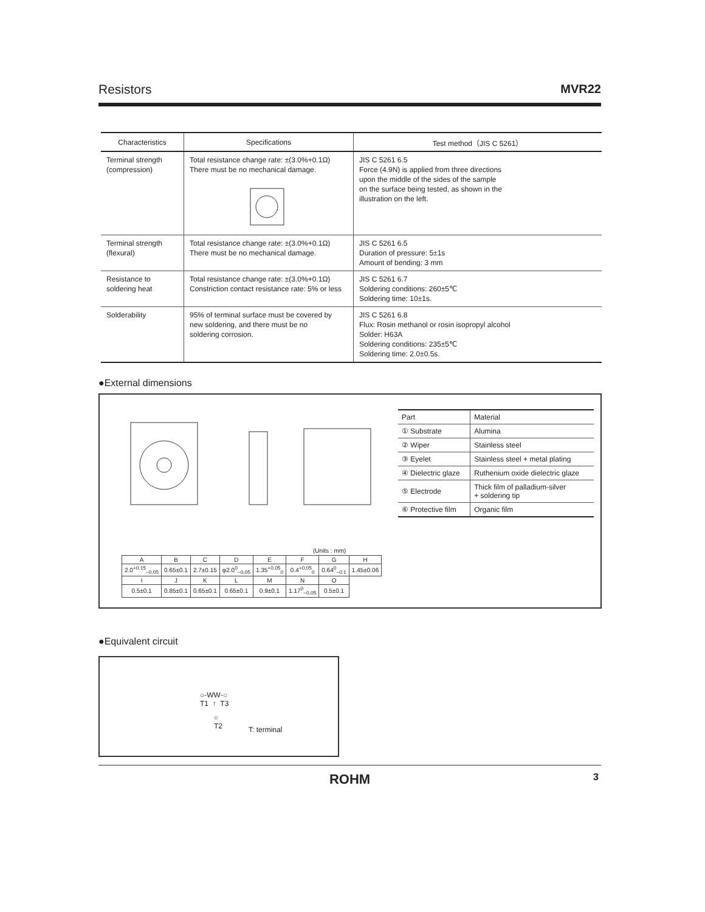Resistors MVR22
| Characteristics | Specifications | Test method（JIS C 5261） |
| --- | --- | --- |
| Terminal strength (compression) | Total resistance change rate: ±(3.0%+0.1Ω) There must be no mechanical damage. | JIS C 5261 6.5 Force (4.9N) is applied from three directions upon the middle of the sides of the sample on the surface being tested, as shown in the illustration on the left. |
| Terminal strength (flexural) | Total resistance change rate: ±(3.0%+0.1Ω) There must be no mechanical damage. | JIS C 5261 6.5 Duration of pressure: 5±1s Amount of bending: 3 mm |
| Resistance to soldering heat | Total resistance change rate: ±(3.0%+0.1Ω) Constriction contact resistance rate: 5% or less | JIS C 5261 6.7 Soldering conditions: 260±5℃ Soldering time: 10±1s. |
| Solderability | 95% of terminal surface must be covered by new soldering, and there must be no soldering corrosion. | JIS C 5261 6.8 Flux: Rosin methanol or rosin isopropyl alcohol Solder: H63A Soldering conditions: 235±5℃ Soldering time: 2.0±0.5s. |
●External dimensions
| Part | Material |
| --- | --- |
| ① Substrate | Alumina |
| ② Wiper | Stainless steel |
| ③ Eyelet | Stainless steel + metal plating |
| ④ Dielectric glaze | Ruthenium oxide dielectric glaze |
| ⑤ Electrode | Thick film of palladium-silver + soldering tip |
| ⑥ Protective film | Organic film |
(Units : mm)
| A | B | C | D | E | F | G | H |
| 2.0<sup>+0.15</sup><sub>−0.05</sub> | 0.65±0.1 | 2.7±0.15 | φ2.0<sup>0</sup><sub>−0.05</sub> | 1.35<sup>+0.05</sup><sub>0</sub> | 0.4<sup>+0.05</sup><sub>0</sub> | 0.64<sup>0</sup><sub>−0.1</sub> | 1.45±0.06 |
| I | J | K | L | M | N | O | |
| 0.5±0.1 | 0.85±0.1 | 0.65±0.1 | 0.65±0.1 | 0.9±0.1 | 1.17<sup>0</sup><sub>−0.05</sub> | 0.5±0.1 | |
●Equivalent circuit
○‑WW‑○
T1 ↑ T3
○
T2
T: terminal
ROHM
3